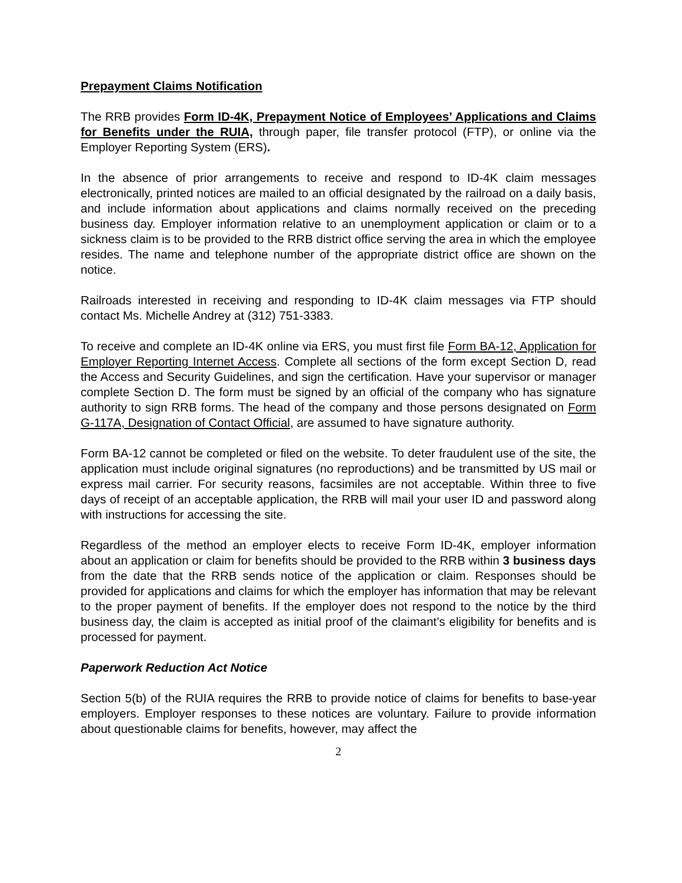Prepayment Claims Notification
The RRB provides Form ID-4K, Prepayment Notice of Employees’ Applications and Claims for Benefits under the RUIA, through paper, file transfer protocol (FTP), or online via the Employer Reporting System (ERS).
In the absence of prior arrangements to receive and respond to ID-4K claim messages electronically, printed notices are mailed to an official designated by the railroad on a daily basis, and include information about applications and claims normally received on the preceding business day. Employer information relative to an unemployment application or claim or to a sickness claim is to be provided to the RRB district office serving the area in which the employee resides. The name and telephone number of the appropriate district office are shown on the notice.
Railroads interested in receiving and responding to ID-4K claim messages via FTP should contact Ms. Michelle Andrey at (312) 751-3383.
To receive and complete an ID-4K online via ERS, you must first file Form BA-12, Application for Employer Reporting Internet Access. Complete all sections of the form except Section D, read the Access and Security Guidelines, and sign the certification. Have your supervisor or manager complete Section D. The form must be signed by an official of the company who has signature authority to sign RRB forms. The head of the company and those persons designated on Form G-117A, Designation of Contact Official, are assumed to have signature authority.
Form BA-12 cannot be completed or filed on the website. To deter fraudulent use of the site, the application must include original signatures (no reproductions) and be transmitted by US mail or express mail carrier. For security reasons, facsimiles are not acceptable. Within three to five days of receipt of an acceptable application, the RRB will mail your user ID and password along with instructions for accessing the site.
Regardless of the method an employer elects to receive Form ID-4K, employer information about an application or claim for benefits should be provided to the RRB within 3 business days from the date that the RRB sends notice of the application or claim. Responses should be provided for applications and claims for which the employer has information that may be relevant to the proper payment of benefits. If the employer does not respond to the notice by the third business day, the claim is accepted as initial proof of the claimant’s eligibility for benefits and is processed for payment.
Paperwork Reduction Act Notice
Section 5(b) of the RUIA requires the RRB to provide notice of claims for benefits to base-year employers. Employer responses to these notices are voluntary. Failure to provide information about questionable claims for benefits, however, may affect the
2